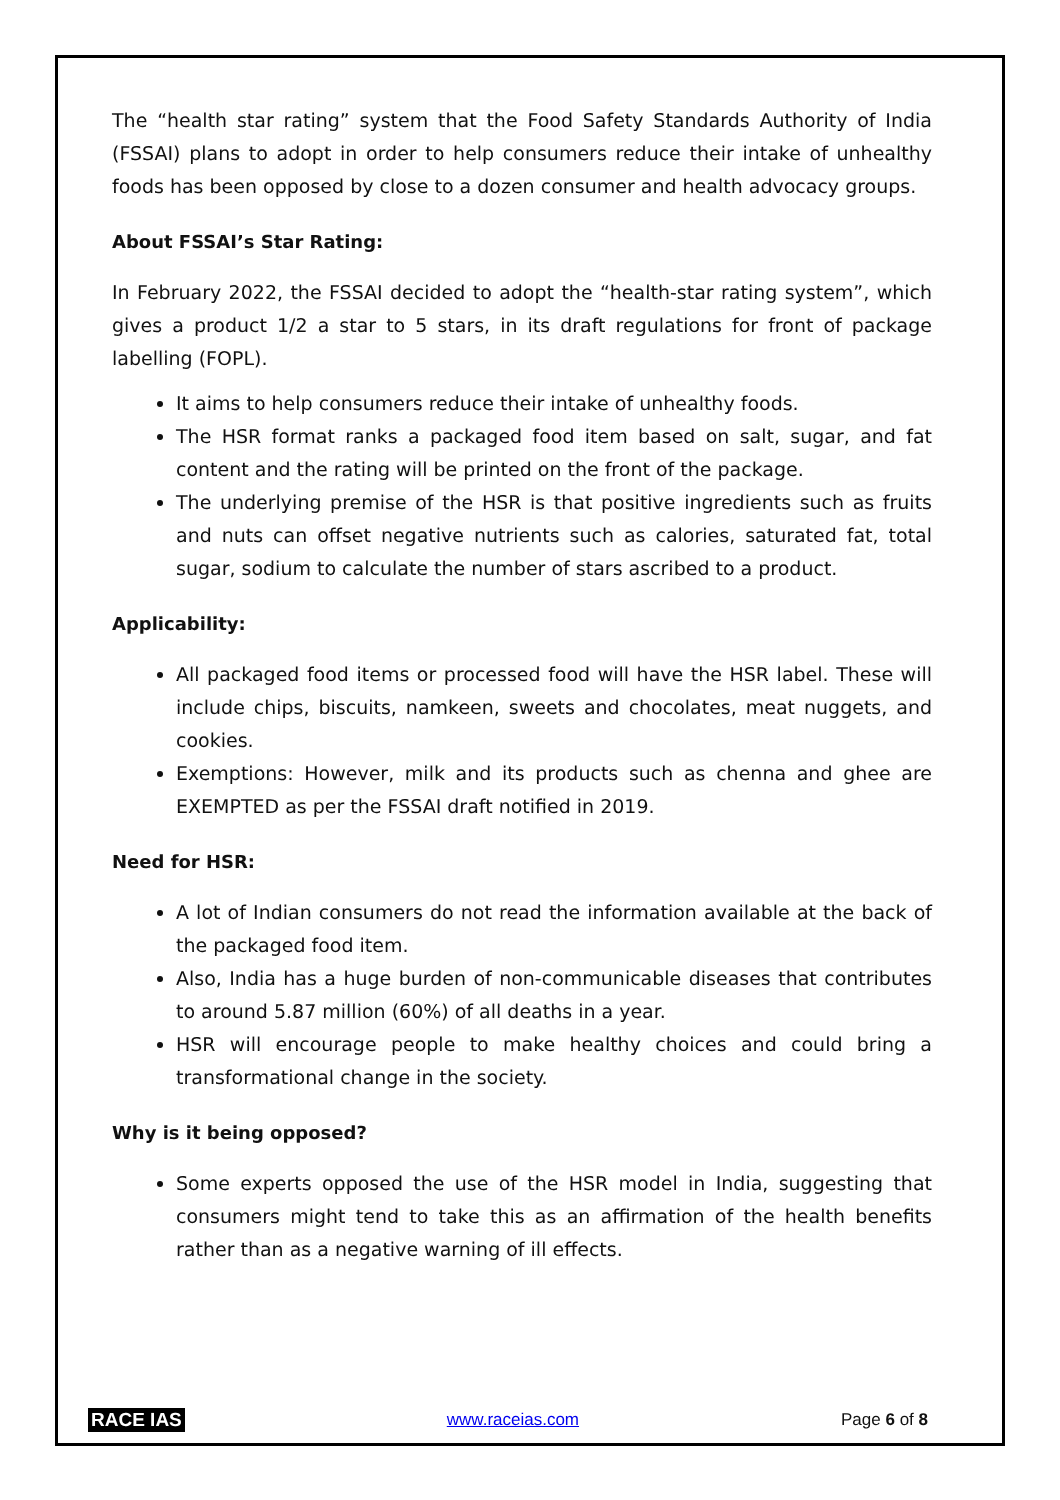The “health star rating” system that the Food Safety Standards Authority of India (FSSAI) plans to adopt in order to help consumers reduce their intake of unhealthy foods has been opposed by close to a dozen consumer and health advocacy groups.
About FSSAI’s Star Rating:
In February 2022, the FSSAI decided to adopt the “health-star rating system”, which gives a product 1/2 a star to 5 stars, in its draft regulations for front of package labelling (FOPL).
It aims to help consumers reduce their intake of unhealthy foods.
The HSR format ranks a packaged food item based on salt, sugar, and fat content and the rating will be printed on the front of the package.
The underlying premise of the HSR is that positive ingredients such as fruits and nuts can offset negative nutrients such as calories, saturated fat, total sugar, sodium to calculate the number of stars ascribed to a product.
Applicability:
All packaged food items or processed food will have the HSR label. These will include chips, biscuits, namkeen, sweets and chocolates, meat nuggets, and cookies.
Exemptions: However, milk and its products such as chenna and ghee are EXEMPTED as per the FSSAI draft notified in 2019.
Need for HSR:
A lot of Indian consumers do not read the information available at the back of the packaged food item.
Also, India has a huge burden of non-communicable diseases that contributes to around 5.87 million (60%) of all deaths in a year.
HSR will encourage people to make healthy choices and could bring a transformational change in the society.
Why is it being opposed?
Some experts opposed the use of the HSR model in India, suggesting that consumers might tend to take this as an affirmation of the health benefits rather than as a negative warning of ill effects.
RACE IAS www.raceias.com Page 6 of 8